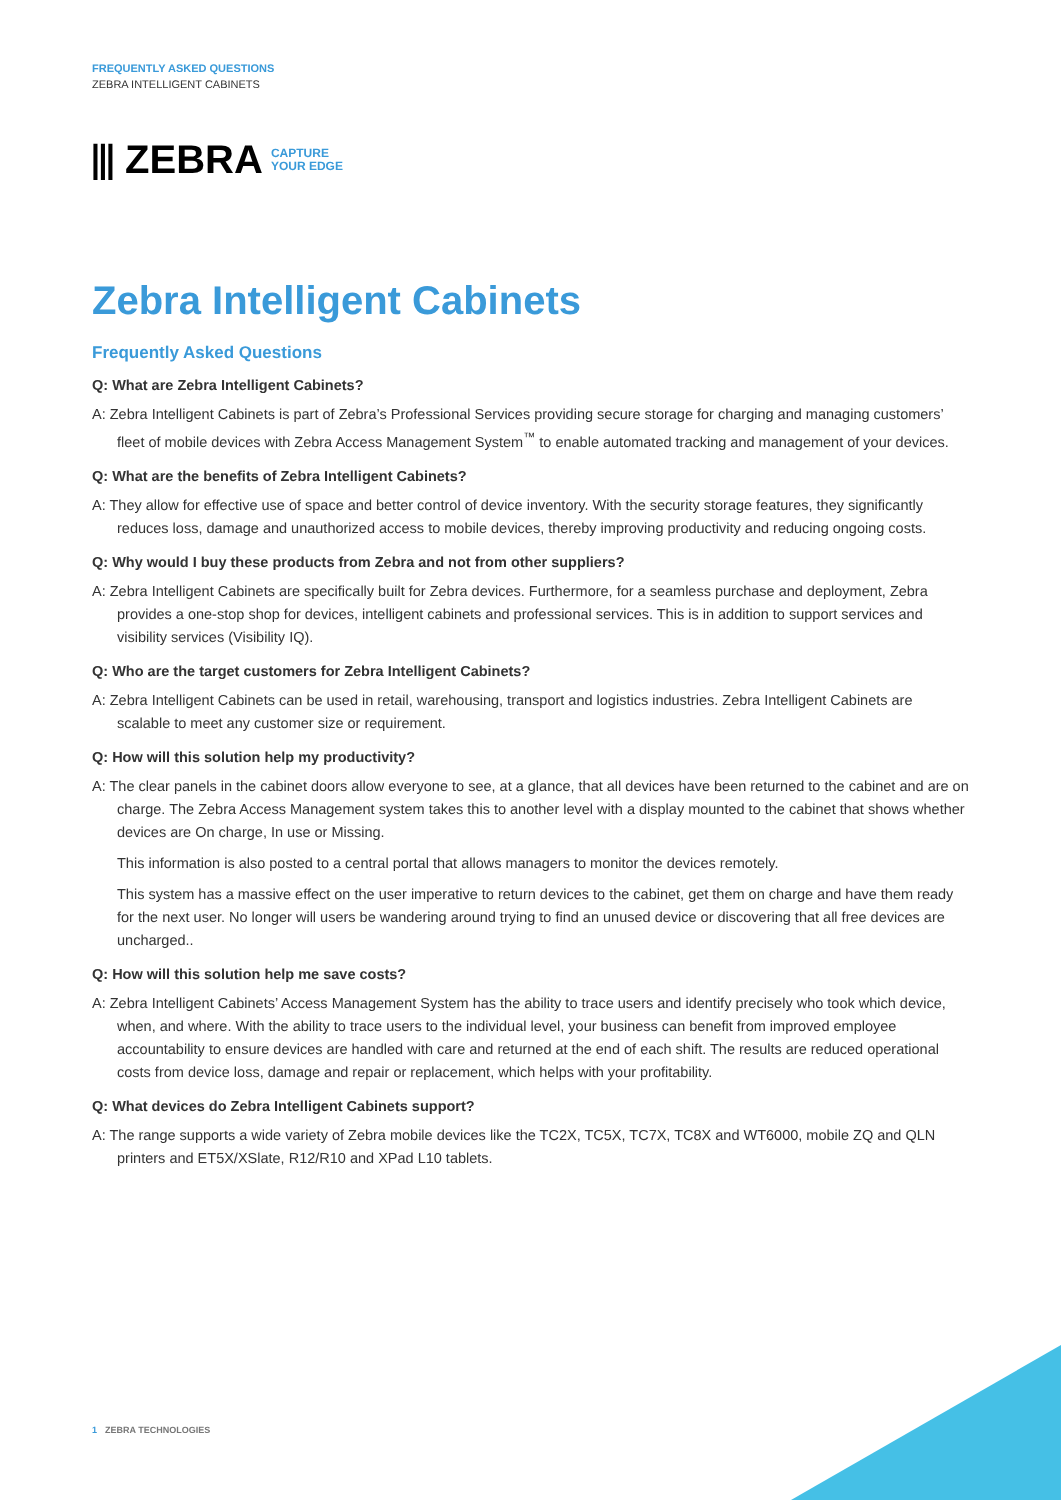FREQUENTLY ASKED QUESTIONS
ZEBRA INTELLIGENT CABINETS
⫴ ZEBRA CAPTURE
YOUR EDGE
Zebra Intelligent Cabinets
Frequently Asked Questions
Q: What are Zebra Intelligent Cabinets?
A: Zebra Intelligent Cabinets is part of Zebra’s Professional Services providing secure storage for charging and managing customers’ fleet of mobile devices with Zebra Access Management System<sup>™</sup> to enable automated tracking and management of your devices.
Q: What are the benefits of Zebra Intelligent Cabinets?
A: They allow for effective use of space and better control of device inventory. With the security storage features, they significantly reduces loss, damage and unauthorized access to mobile devices, thereby improving productivity and reducing ongoing costs.
Q: Why would I buy these products from Zebra and not from other suppliers?
A: Zebra Intelligent Cabinets are specifically built for Zebra devices. Furthermore, for a seamless purchase and deployment, Zebra provides a one-stop shop for devices, intelligent cabinets and professional services. This is in addition to support services and visibility services (Visibility IQ).
Q: Who are the target customers for Zebra Intelligent Cabinets?
A: Zebra Intelligent Cabinets can be used in retail, warehousing, transport and logistics industries. Zebra Intelligent Cabinets are scalable to meet any customer size or requirement.
Q: How will this solution help my productivity?
A: The clear panels in the cabinet doors allow everyone to see, at a glance, that all devices have been returned to the cabinet and are on charge. The Zebra Access Management system takes this to another level with a display mounted to the cabinet that shows whether devices are On charge, In use or Missing.
This information is also posted to a central portal that allows managers to monitor the devices remotely.
This system has a massive effect on the user imperative to return devices to the cabinet, get them on charge and have them ready for the next user. No longer will users be wandering around trying to find an unused device or discovering that all free devices are uncharged..
Q: How will this solution help me save costs?
A: Zebra Intelligent Cabinets’ Access Management System has the ability to trace users and identify precisely who took which device, when, and where. With the ability to trace users to the individual level, your business can benefit from improved employee accountability to ensure devices are handled with care and returned at the end of each shift. The results are reduced operational costs from device loss, damage and repair or replacement, which helps with your profitability.
Q: What devices do Zebra Intelligent Cabinets support?
A: The range supports a wide variety of Zebra mobile devices like the TC2X, TC5X, TC7X, TC8X and WT6000, mobile ZQ and QLN printers and ET5X/XSlate, R12/R10 and XPad L10 tablets.
1 ZEBRA TECHNOLOGIES